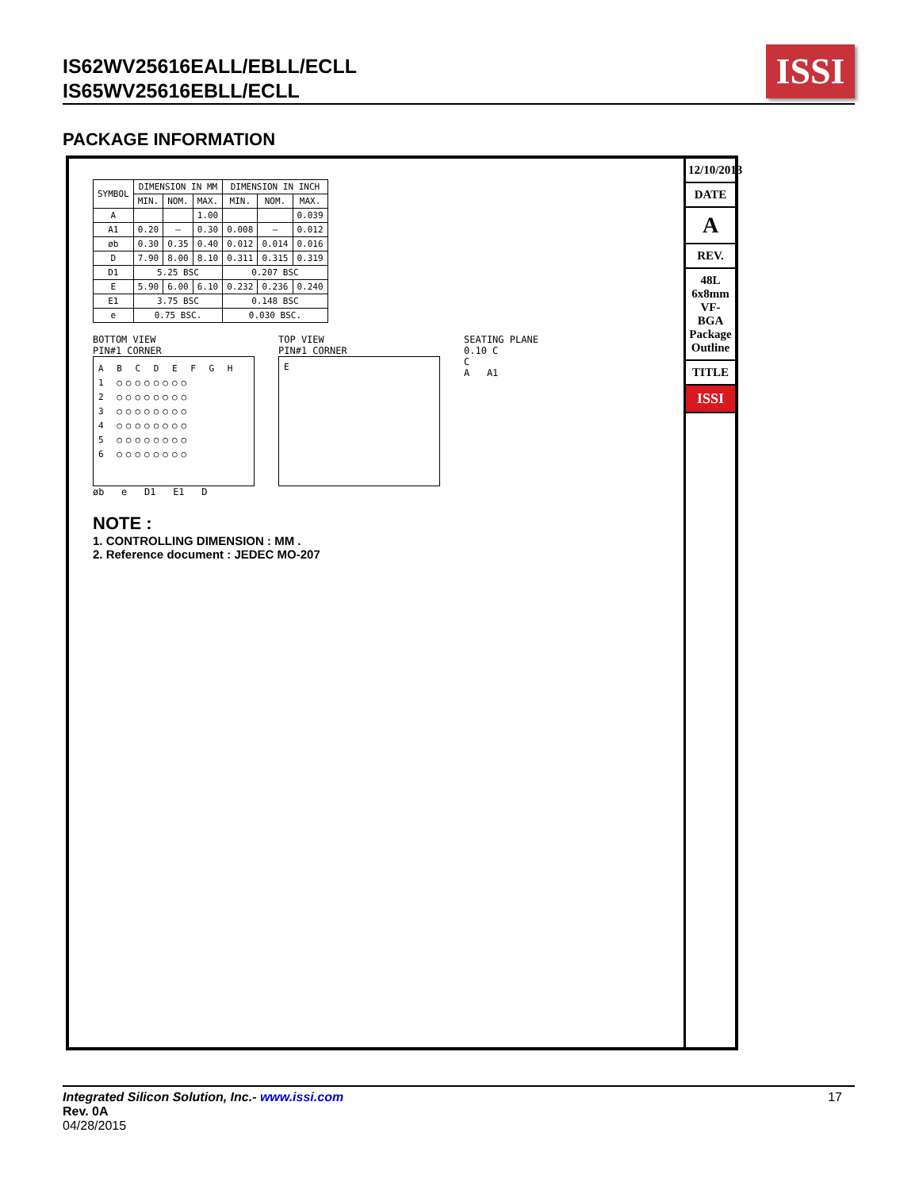IS62WV25616EALL/EBLL/ECLL
IS65WV25616EBLL/ECLL
ISSI
PACKAGE INFORMATION
| SYMBOL | DIMENSION IN MM | | | DIMENSION IN INCH | | |
| --- | --- | --- | --- | --- | --- | --- |
| | MIN. | NOM. | MAX. | MIN. | NOM. | MAX. |
| A | | | 1.00 | | | 0.039 |
| A1 | 0.20 | — | 0.30 | 0.008 | — | 0.012 |
| øb | 0.30 | 0.35 | 0.40 | 0.012 | 0.014 | 0.016 |
| D | 7.90 | 8.00 | 8.10 | 0.311 | 0.315 | 0.319 |
| D1 | 5.25 BSC | | | 0.207 BSC | | |
| E | 5.90 | 6.00 | 6.10 | 0.232 | 0.236 | 0.240 |
| E1 | 3.75 BSC | | | 0.148 BSC | | |
| e | 0.75 BSC. | | | 0.030 BSC. | | |
BOTTOM VIEW
PIN#1 CORNER
A B C D E F G H
1 ○○○○○○○○
2 ○○○○○○○○
3 ○○○○○○○○
4 ○○○○○○○○
5 ○○○○○○○○
6 ○○○○○○○○
øb e D1 E1 D
TOP VIEW
PIN#1 CORNER
E
SEATING PLANE
0.10 C
C
A A1
NOTE :
1. CONTROLLING DIMENSION : MM .
2. Reference document : JEDEC MO-207
12/10/2013
DATE
A
REV.
48L 6x8mm VF-BGA Package Outline
TITLE
ISSI
Integrated Silicon Solution, Inc.- www.issi.com 17
Rev. 0A
04/28/2015